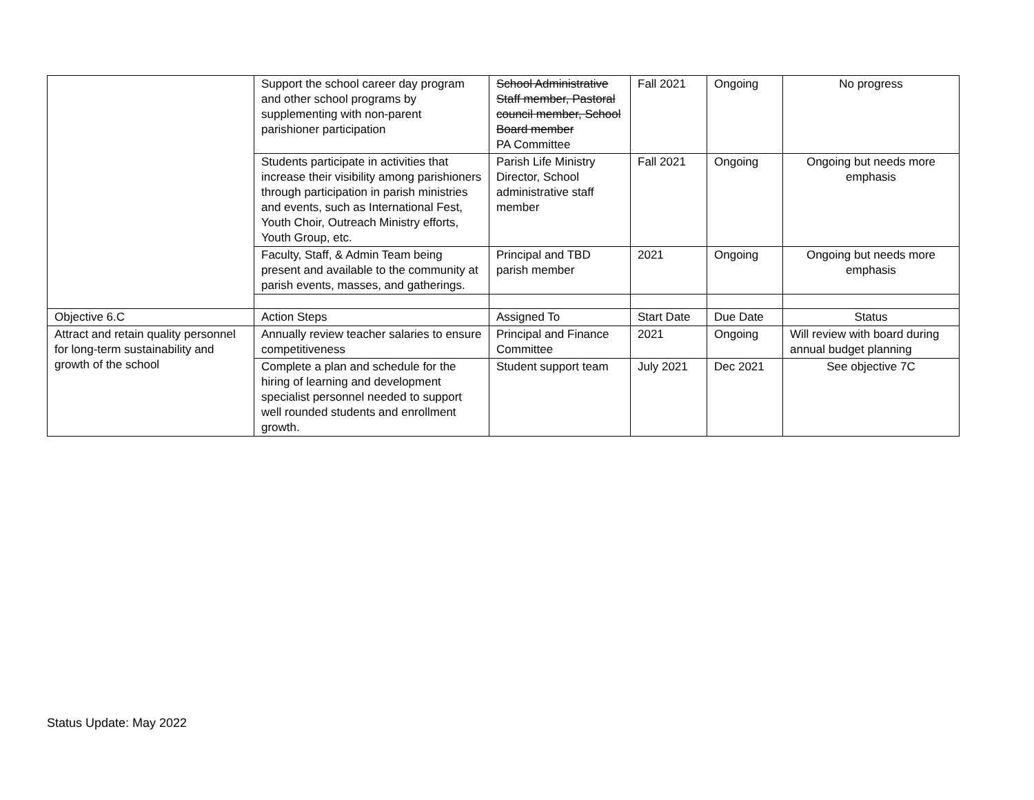| | Support the school career day program and other school programs by supplementing with non-parent parishioner participation | School Administrative Staff member, Pastoral council member, School Board member PA Committee | Fall 2021 | Ongoing | No progress |
| | Students participate in activities that increase their visibility among parishioners through participation in parish ministries and events, such as International Fest, Youth Choir, Outreach Ministry efforts, Youth Group, etc. | Parish Life Ministry Director, School administrative staff member | Fall 2021 | Ongoing | Ongoing but needs more emphasis |
| | Faculty, Staff, & Admin Team being present and available to the community at parish events, masses, and gatherings. | Principal and TBD parish member | 2021 | Ongoing | Ongoing but needs more emphasis |
| Objective 6.C | Action Steps | Assigned To | Start Date | Due Date | Status |
| Attract and retain quality personnel for long-term sustainability and growth of the school | Annually review teacher salaries to ensure competitiveness | Principal and Finance Committee | 2021 | Ongoing | Will review with board during annual budget planning |
| | Complete a plan and schedule for the hiring of learning and development specialist personnel needed to support well rounded students and enrollment growth. | Student support team | July 2021 | Dec 2021 | See objective 7C |
Status Update: May 2022